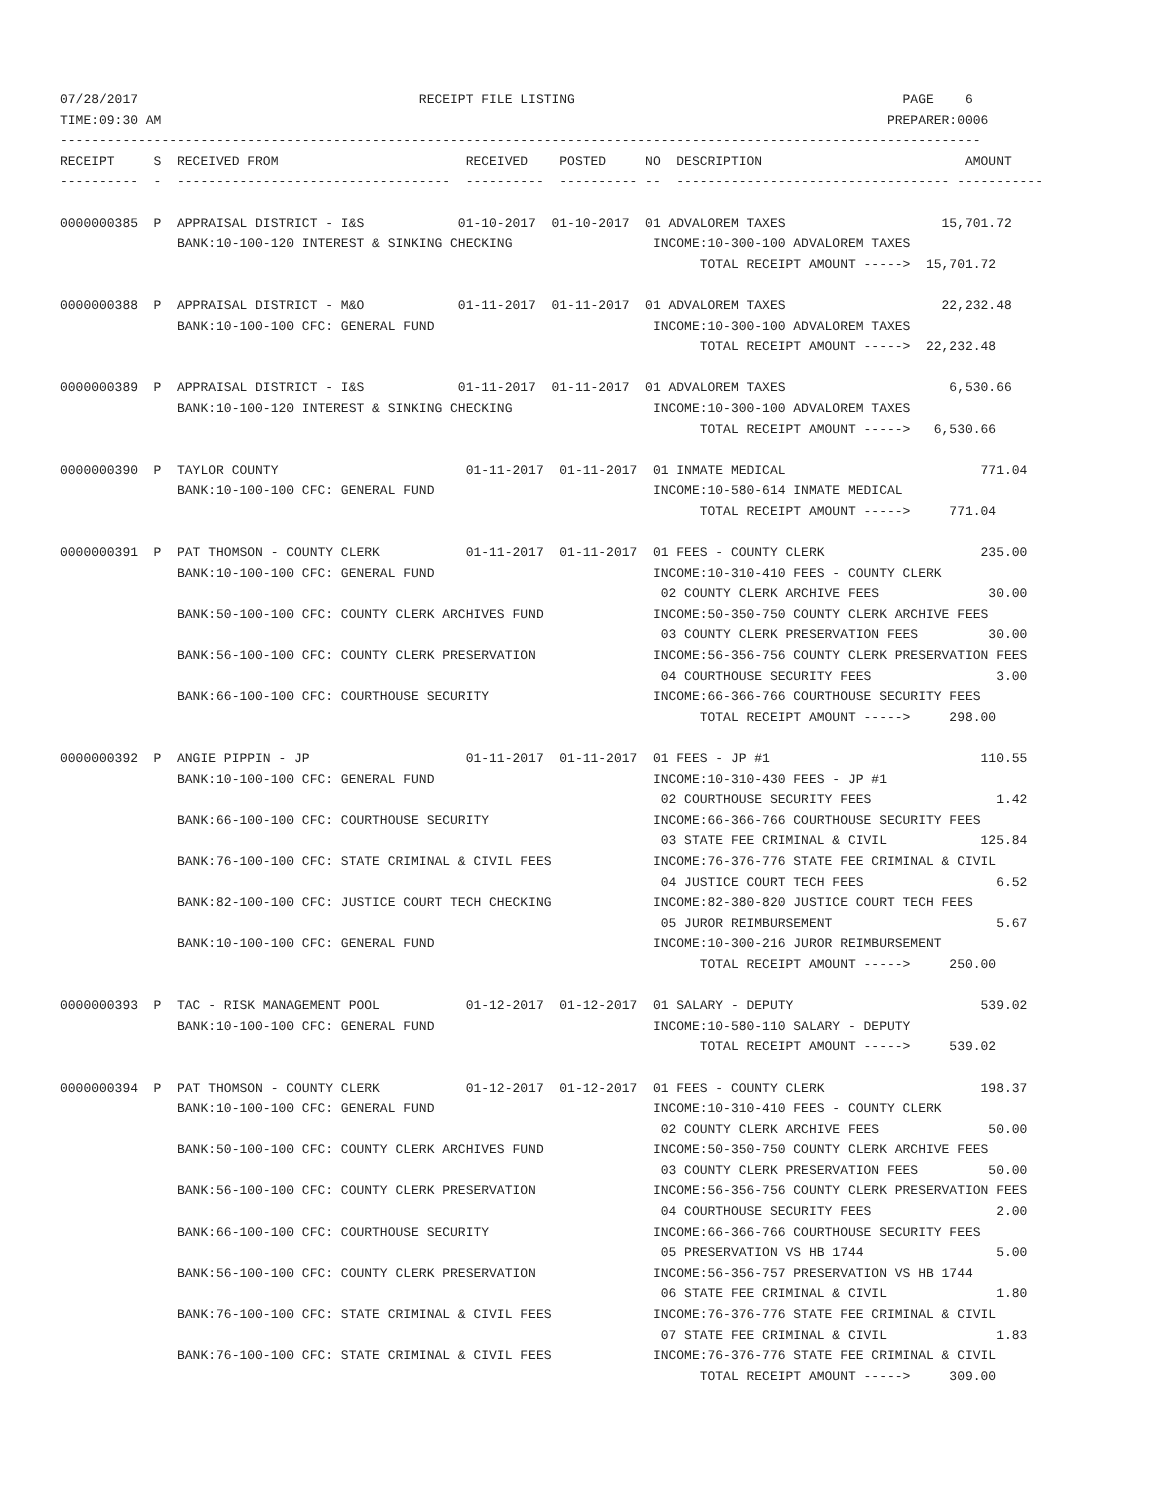07/28/2017                                    RECEIPT FILE LISTING                                          PAGE    6
TIME:09:30 AM                                                                                             PREPARER:0006
----------------------------------------------------------------------------------------------------------------------
RECEIPT     S  RECEIVED FROM                        RECEIVED    POSTED     NO  DESCRIPTION                          AMOUNT
----------  -  -----------------------------------  ----------  ---------- --  ----------------------------------- -----------

0000000385  P  APPRAISAL DISTRICT - I&S            01-10-2017  01-10-2017  01 ADVALOREM TAXES                    15,701.72
               BANK:10-100-120 INTEREST & SINKING CHECKING                  INCOME:10-300-100 ADVALOREM TAXES
                                                                                  TOTAL RECEIPT AMOUNT ----->  15,701.72

0000000388  P  APPRAISAL DISTRICT - M&O            01-11-2017  01-11-2017  01 ADVALOREM TAXES                    22,232.48
               BANK:10-100-100 CFC: GENERAL FUND                            INCOME:10-300-100 ADVALOREM TAXES
                                                                                  TOTAL RECEIPT AMOUNT ----->  22,232.48

0000000389  P  APPRAISAL DISTRICT - I&S            01-11-2017  01-11-2017  01 ADVALOREM TAXES                     6,530.66
               BANK:10-100-120 INTEREST & SINKING CHECKING                  INCOME:10-300-100 ADVALOREM TAXES
                                                                                  TOTAL RECEIPT AMOUNT ----->   6,530.66

0000000390  P  TAYLOR COUNTY                        01-11-2017  01-11-2017  01 INMATE MEDICAL                         771.04
               BANK:10-100-100 CFC: GENERAL FUND                            INCOME:10-580-614 INMATE MEDICAL
                                                                                  TOTAL RECEIPT AMOUNT ----->     771.04

0000000391  P  PAT THOMSON - COUNTY CLERK           01-11-2017  01-11-2017  01 FEES - COUNTY CLERK                    235.00
               BANK:10-100-100 CFC: GENERAL FUND                            INCOME:10-310-410 FEES - COUNTY CLERK
                                                                             02 COUNTY CLERK ARCHIVE FEES              30.00
               BANK:50-100-100 CFC: COUNTY CLERK ARCHIVES FUND              INCOME:50-350-750 COUNTY CLERK ARCHIVE FEES
                                                                             03 COUNTY CLERK PRESERVATION FEES         30.00
               BANK:56-100-100 CFC: COUNTY CLERK PRESERVATION               INCOME:56-356-756 COUNTY CLERK PRESERVATION FEES
                                                                             04 COURTHOUSE SECURITY FEES                3.00
               BANK:66-100-100 CFC: COURTHOUSE SECURITY                     INCOME:66-366-766 COURTHOUSE SECURITY FEES
                                                                                  TOTAL RECEIPT AMOUNT ----->     298.00

0000000392  P  ANGIE PIPPIN - JP                    01-11-2017  01-11-2017  01 FEES - JP #1                           110.55
               BANK:10-100-100 CFC: GENERAL FUND                            INCOME:10-310-430 FEES - JP #1
                                                                             02 COURTHOUSE SECURITY FEES                1.42
               BANK:66-100-100 CFC: COURTHOUSE SECURITY                     INCOME:66-366-766 COURTHOUSE SECURITY FEES
                                                                             03 STATE FEE CRIMINAL & CIVIL            125.84
               BANK:76-100-100 CFC: STATE CRIMINAL & CIVIL FEES             INCOME:76-376-776 STATE FEE CRIMINAL & CIVIL
                                                                             04 JUSTICE COURT TECH FEES                 6.52
               BANK:82-100-100 CFC: JUSTICE COURT TECH CHECKING             INCOME:82-380-820 JUSTICE COURT TECH FEES
                                                                             05 JUROR REIMBURSEMENT                     5.67
               BANK:10-100-100 CFC: GENERAL FUND                            INCOME:10-300-216 JUROR REIMBURSEMENT
                                                                                  TOTAL RECEIPT AMOUNT ----->     250.00

0000000393  P  TAC - RISK MANAGEMENT POOL           01-12-2017  01-12-2017  01 SALARY - DEPUTY                        539.02
               BANK:10-100-100 CFC: GENERAL FUND                            INCOME:10-580-110 SALARY - DEPUTY
                                                                                  TOTAL RECEIPT AMOUNT ----->     539.02

0000000394  P  PAT THOMSON - COUNTY CLERK           01-12-2017  01-12-2017  01 FEES - COUNTY CLERK                    198.37
               BANK:10-100-100 CFC: GENERAL FUND                            INCOME:10-310-410 FEES - COUNTY CLERK
                                                                             02 COUNTY CLERK ARCHIVE FEES              50.00
               BANK:50-100-100 CFC: COUNTY CLERK ARCHIVES FUND              INCOME:50-350-750 COUNTY CLERK ARCHIVE FEES
                                                                             03 COUNTY CLERK PRESERVATION FEES         50.00
               BANK:56-100-100 CFC: COUNTY CLERK PRESERVATION               INCOME:56-356-756 COUNTY CLERK PRESERVATION FEES
                                                                             04 COURTHOUSE SECURITY FEES                2.00
               BANK:66-100-100 CFC: COURTHOUSE SECURITY                     INCOME:66-366-766 COURTHOUSE SECURITY FEES
                                                                             05 PRESERVATION VS HB 1744                 5.00
               BANK:56-100-100 CFC: COUNTY CLERK PRESERVATION               INCOME:56-356-757 PRESERVATION VS HB 1744
                                                                             06 STATE FEE CRIMINAL & CIVIL              1.80
               BANK:76-100-100 CFC: STATE CRIMINAL & CIVIL FEES             INCOME:76-376-776 STATE FEE CRIMINAL & CIVIL
                                                                             07 STATE FEE CRIMINAL & CIVIL              1.83
               BANK:76-100-100 CFC: STATE CRIMINAL & CIVIL FEES             INCOME:76-376-776 STATE FEE CRIMINAL & CIVIL
                                                                                  TOTAL RECEIPT AMOUNT ----->     309.00